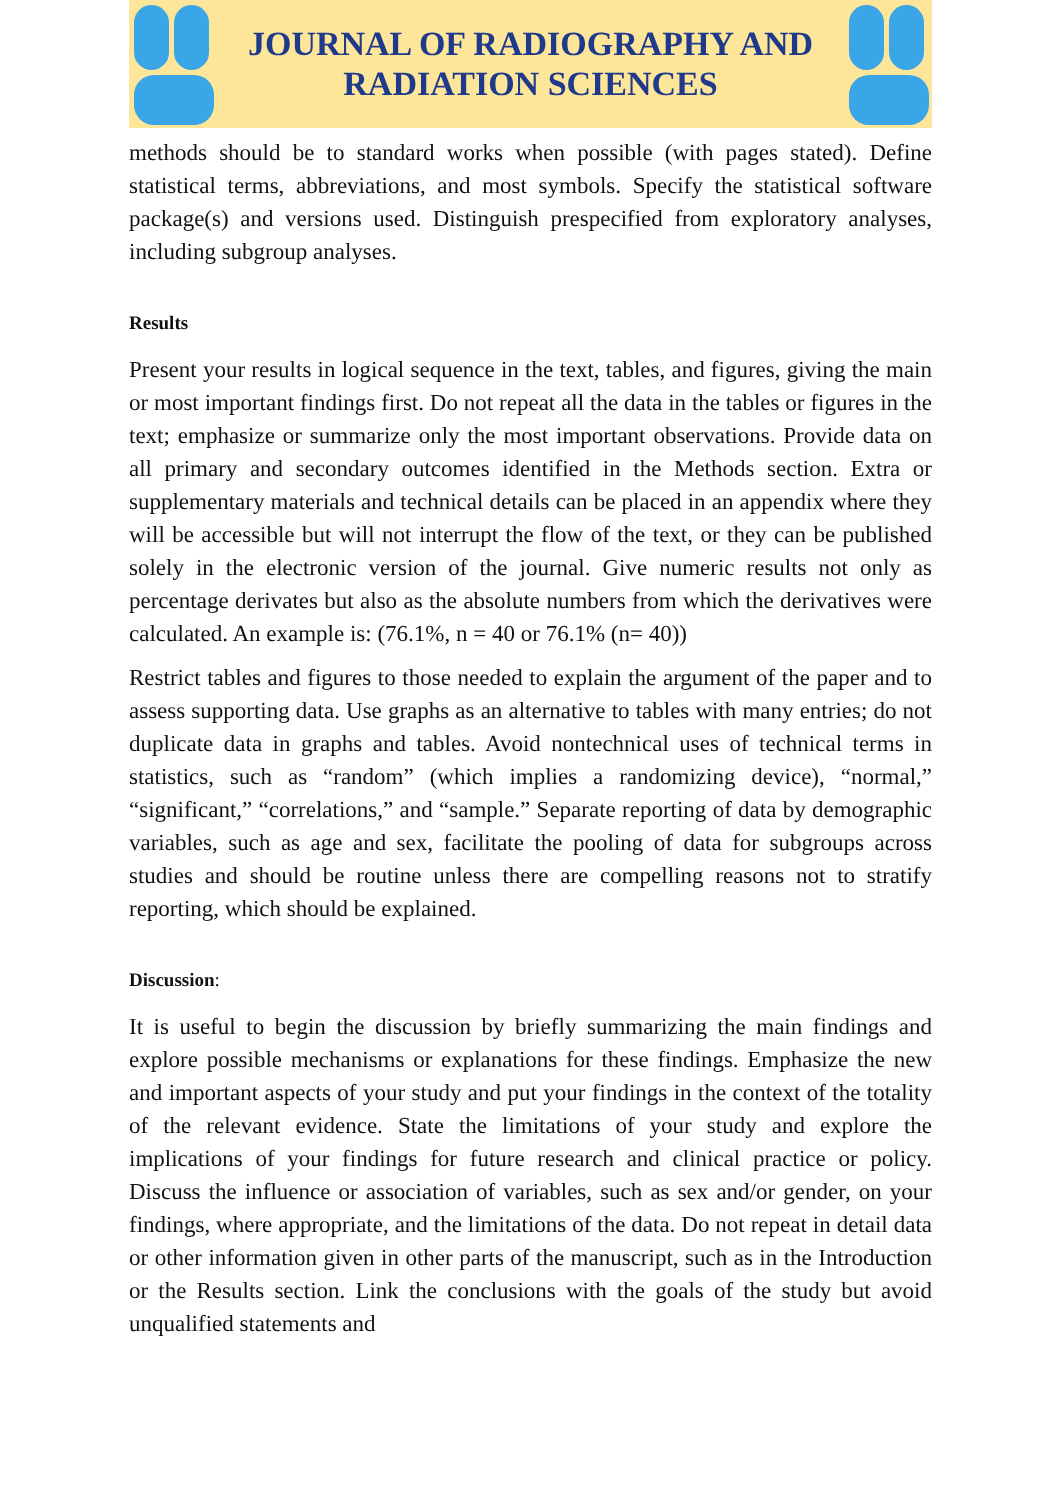JOURNAL OF RADIOGRAPHY AND
RADIATION SCIENCES
methods should be to standard works when possible (with pages stated). Define statistical terms, abbreviations, and most symbols. Specify the statistical software package(s) and versions used. Distinguish prespecified from exploratory analyses, including subgroup analyses.
Results
Present your results in logical sequence in the text, tables, and figures, giving the main or most important findings first. Do not repeat all the data in the tables or figures in the text; emphasize or summarize only the most important observations. Provide data on all primary and secondary outcomes identified in the Methods section. Extra or supplementary materials and technical details can be placed in an appendix where they will be accessible but will not interrupt the flow of the text, or they can be published solely in the electronic version of the journal. Give numeric results not only as percentage derivates but also as the absolute numbers from which the derivatives were calculated. An example is: (76.1%, n = 40 or 76.1% (n= 40))
Restrict tables and figures to those needed to explain the argument of the paper and to assess supporting data. Use graphs as an alternative to tables with many entries; do not duplicate data in graphs and tables. Avoid nontechnical uses of technical terms in statistics, such as “random” (which implies a randomizing device), “normal,” “significant,” “correlations,” and “sample.” Separate reporting of data by demographic variables, such as age and sex, facilitate the pooling of data for subgroups across studies and should be routine unless there are compelling reasons not to stratify reporting, which should be explained.
Discussion:
It is useful to begin the discussion by briefly summarizing the main findings and explore possible mechanisms or explanations for these findings. Emphasize the new and important aspects of your study and put your findings in the context of the totality of the relevant evidence. State the limitations of your study and explore the implications of your findings for future research and clinical practice or policy. Discuss the influence or association of variables, such as sex and/or gender, on your findings, where appropriate, and the limitations of the data. Do not repeat in detail data or other information given in other parts of the manuscript, such as in the Introduction or the Results section. Link the conclusions with the goals of the study but avoid unqualified statements and